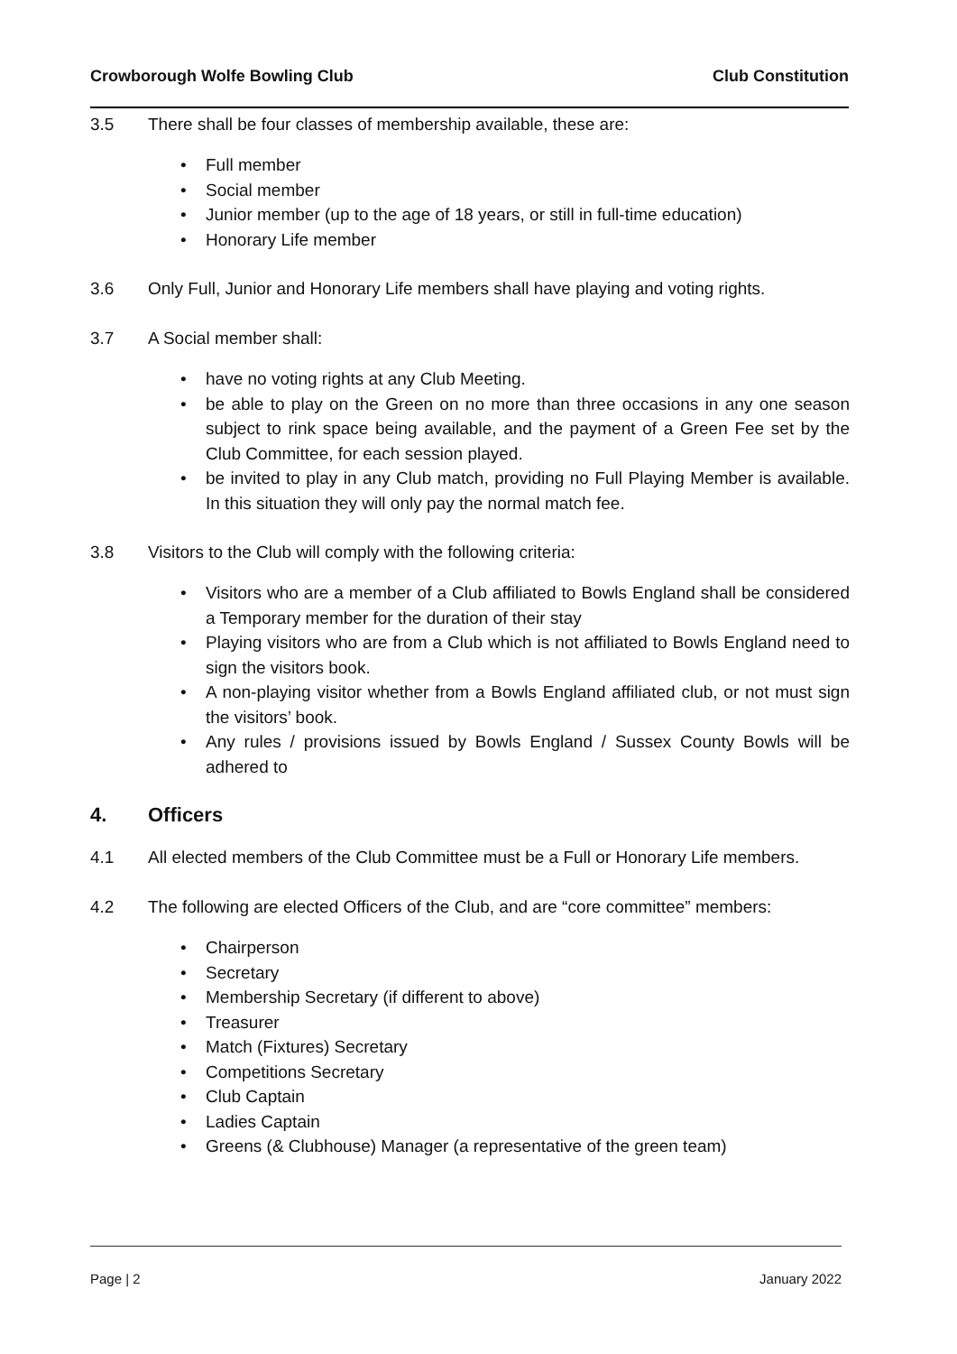Crowborough Wolfe Bowling Club Club Constitution
3.5 There shall be four classes of membership available, these are:
• Full member
• Social member
• Junior member (up to the age of 18 years, or still in full-time education)
• Honorary Life member
3.6 Only Full, Junior and Honorary Life members shall have playing and voting rights.
3.7 A Social member shall:
• have no voting rights at any Club Meeting.
• be able to play on the Green on no more than three occasions in any one season subject to rink space being available, and the payment of a Green Fee set by the Club Committee, for each session played.
• be invited to play in any Club match, providing no Full Playing Member is available. In this situation they will only pay the normal match fee.
3.8 Visitors to the Club will comply with the following criteria:
• Visitors who are a member of a Club affiliated to Bowls England shall be considered a Temporary member for the duration of their stay
• Playing visitors who are from a Club which is not affiliated to Bowls England need to sign the visitors book.
• A non-playing visitor whether from a Bowls England affiliated club, or not must sign the visitors’ book.
• Any rules / provisions issued by Bowls England / Sussex County Bowls will be adhered to
4. Officers
4.1 All elected members of the Club Committee must be a Full or Honorary Life members.
4.2 The following are elected Officers of the Club, and are “core committee” members:
• Chairperson
• Secretary
• Membership Secretary (if different to above)
• Treasurer
• Match (Fixtures) Secretary
• Competitions Secretary
• Club Captain
• Ladies Captain
• Greens (& Clubhouse) Manager (a representative of the green team)
Page | 2 January 2022